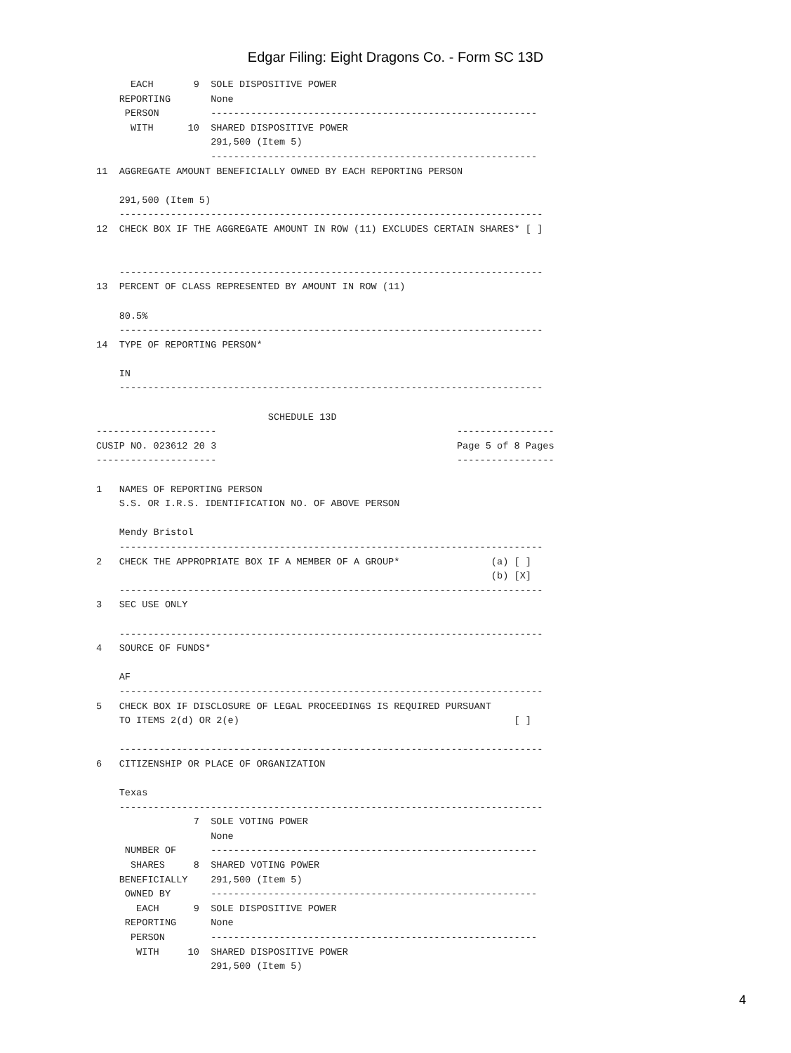Edgar Filing: Eight Dragons Co. - Form SC 13D
      EACH       9  SOLE DISPOSITIVE POWER
    REPORTING       None
     PERSON         ---------------------------------------------------------
      WITH      10  SHARED DISPOSITIVE POWER
                    291,500 (Item 5)
                    ---------------------------------------------------------
11  AGGREGATE AMOUNT BENEFICIALLY OWNED BY EACH REPORTING PERSON

    291,500 (Item 5)
    --------------------------------------------------------------------------
12  CHECK BOX IF THE AGGREGATE AMOUNT IN ROW (11) EXCLUDES CERTAIN SHARES* [ ]


    --------------------------------------------------------------------------
13  PERCENT OF CLASS REPRESENTED BY AMOUNT IN ROW (11)

    80.5%
    --------------------------------------------------------------------------
14  TYPE OF REPORTING PERSON*

    IN
    --------------------------------------------------------------------------

                              SCHEDULE 13D
---------------------                                          -----------------
CUSIP NO. 023612 20 3                                          Page 5 of 8 Pages
---------------------                                          -----------------

1   NAMES OF REPORTING PERSON
    S.S. OR I.R.S. IDENTIFICATION NO. OF ABOVE PERSON

    Mendy Bristol
    --------------------------------------------------------------------------
2   CHECK THE APPROPRIATE BOX IF A MEMBER OF A GROUP*                (a) [ ]
                                                                     (b) [X]
    --------------------------------------------------------------------------
3   SEC USE ONLY

    --------------------------------------------------------------------------
4   SOURCE OF FUNDS*

    AF
    --------------------------------------------------------------------------
5   CHECK BOX IF DISCLOSURE OF LEGAL PROCEEDINGS IS REQUIRED PURSUANT
    TO ITEMS 2(d) OR 2(e)                                                [ ]

    --------------------------------------------------------------------------
6   CITIZENSHIP OR PLACE OF ORGANIZATION

    Texas
    --------------------------------------------------------------------------
                 7  SOLE VOTING POWER
                    None
     NUMBER OF      ---------------------------------------------------------
      SHARES     8  SHARED VOTING POWER
    BENEFICIALLY    291,500 (Item 5)
     OWNED BY       ---------------------------------------------------------
       EACH      9  SOLE DISPOSITIVE POWER
     REPORTING      None
      PERSON        ---------------------------------------------------------
       WITH     10  SHARED DISPOSITIVE POWER
                    291,500 (Item 5)
4